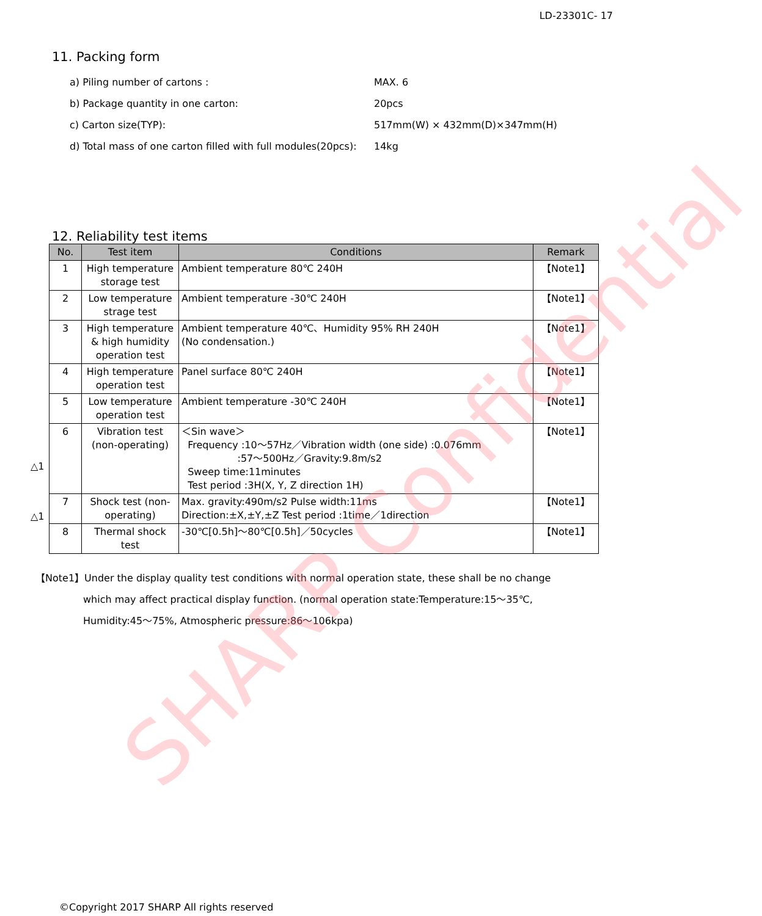SHARP Confidential
LD-23301C- 17
11. Packing form
a) Piling number of cartons : MAX. 6
b) Package quantity in one carton: 20pcs
c) Carton size(TYP): 517mm(W) × 432mm(D)×347mm(H)
d) Total mass of one carton filled with full modules(20pcs): 14kg
12. Reliability test items
△1
△1
| No. | Test item | Conditions | Remark |
| --- | --- | --- | --- |
| 1 | High temperature storage test | Ambient temperature 80℃ 240H | 【Note1】 |
| 2 | Low temperature strage test | Ambient temperature -30℃ 240H | 【Note1】 |
| 3 | High temperature & high humidity operation test | Ambient temperature 40℃、Humidity 95% RH 240H (No condensation.) | 【Note1】 |
| 4 | High temperature operation test | Panel surface 80℃ 240H | 【Note1】 |
| 5 | Low temperature operation test | Ambient temperature -30℃ 240H | 【Note1】 |
| 6 | Vibration test (non-operating) | ＜Sin wave＞ Frequency :10〜57Hz／Vibration width (one side) :0.076mm :57〜500Hz／Gravity:9.8m/s2 Sweep time:11minutes Test period :3H(X, Y, Z direction 1H) | 【Note1】 |
| 7 | Shock test (non-operating) | Max. gravity:490m/s2 Pulse width:11ms Direction:±X,±Y,±Z Test period :1time／1direction | 【Note1】 |
| 8 | Thermal shock test | -30℃[0.5h]〜80℃[0.5h]／50cycles | 【Note1】 |
【Note1】Under the display quality test conditions with normal operation state, these shall be no change
which may affect practical display function. (normal operation state:Temperature:15〜35℃,
Humidity:45〜75%, Atmospheric pressure:86〜106kpa)
©Copyright 2017 SHARP All rights reserved